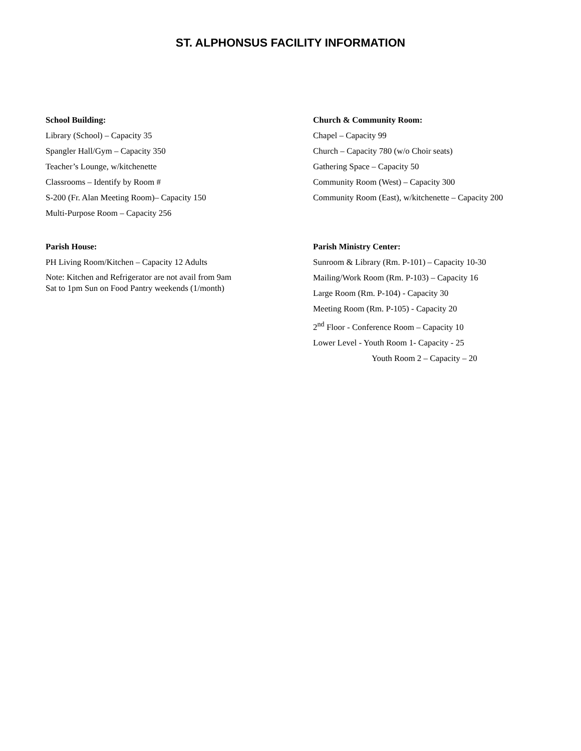ST. ALPHONSUS FACILITY INFORMATION
School Building:
Library (School) – Capacity 35
Spangler Hall/Gym – Capacity 350
Teacher’s Lounge, w/kitchenette
Classrooms – Identify by Room #
S-200 (Fr. Alan Meeting Room)– Capacity 150
Multi-Purpose Room – Capacity 256
Church & Community Room:
Chapel – Capacity 99
Church – Capacity 780 (w/o Choir seats)
Gathering Space – Capacity 50
Community Room (West) – Capacity 300
Community Room (East), w/kitchenette – Capacity 200
Parish House:
PH Living Room/Kitchen – Capacity 12 Adults
Note: Kitchen and Refrigerator are not avail from 9am
Sat to 1pm Sun on Food Pantry weekends (1/month)
Parish Ministry Center:
Sunroom & Library (Rm. P-101) – Capacity 10-30
Mailing/Work Room (Rm. P-103) – Capacity 16
Large Room (Rm. P-104) - Capacity 30
Meeting Room (Rm. P-105) - Capacity 20
2<sup>nd</sup> Floor - Conference Room – Capacity 10
Lower Level - Youth Room 1- Capacity - 25
Youth Room 2 – Capacity – 20